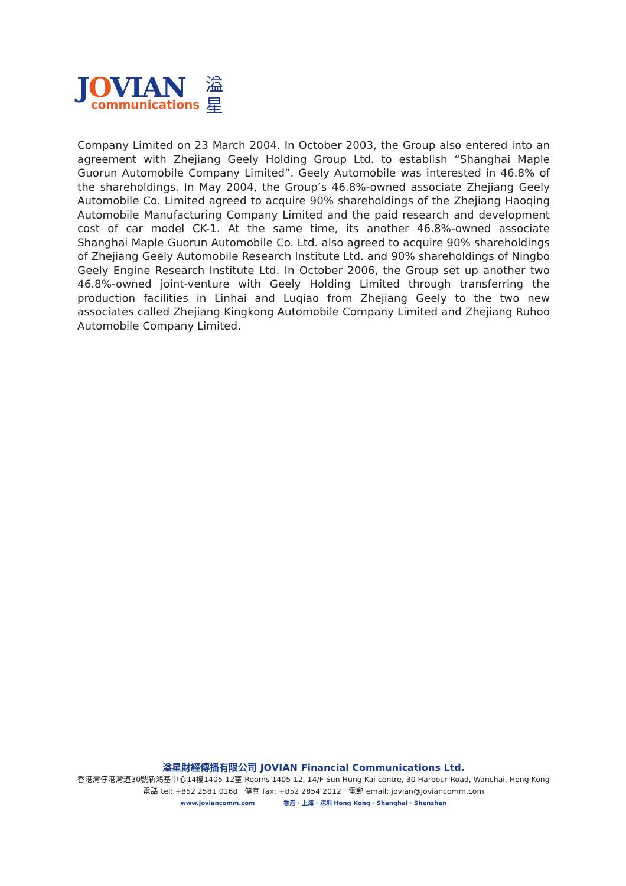JOVIAN
communications
溢星
Company Limited on 23 March 2004. In October 2003, the Group also entered into an agreement with Zhejiang Geely Holding Group Ltd. to establish “Shanghai Maple Guorun Automobile Company Limited”. Geely Automobile was interested in 46.8% of the shareholdings. In May 2004, the Group’s 46.8%-owned associate Zhejiang Geely Automobile Co. Limited agreed to acquire 90% shareholdings of the Zhejiang Haoqing Automobile Manufacturing Company Limited and the paid research and development cost of car model CK-1. At the same time, its another 46.8%-owned associate Shanghai Maple Guorun Automobile Co. Ltd. also agreed to acquire 90% shareholdings of Zhejiang Geely Automobile Research Institute Ltd. and 90% shareholdings of Ningbo Geely Engine Research Institute Ltd. In October 2006, the Group set up another two 46.8%-owned joint-venture with Geely Holding Limited through transferring the production facilities in Linhai and Luqiao from Zhejiang Geely to the two new associates called Zhejiang Kingkong Automobile Company Limited and Zhejiang Ruhoo Automobile Company Limited.
溢星財經傳播有限公司 JOVIAN Financial Communications Ltd.
香港灣仔港灣道30號新鴻基中心14樓1405-12室 Rooms 1405-12, 14/F Sun Hung Kai centre, 30 Harbour Road, Wanchai, Hong Kong
電話 tel: +852 2581 0168 傳真 fax: +852 2854 2012 電郵 email: jovian@joviancomm.com
www.joviancomm.com 香港 · 上海 · 深圳 Hong Kong · Shanghai · Shenzhen